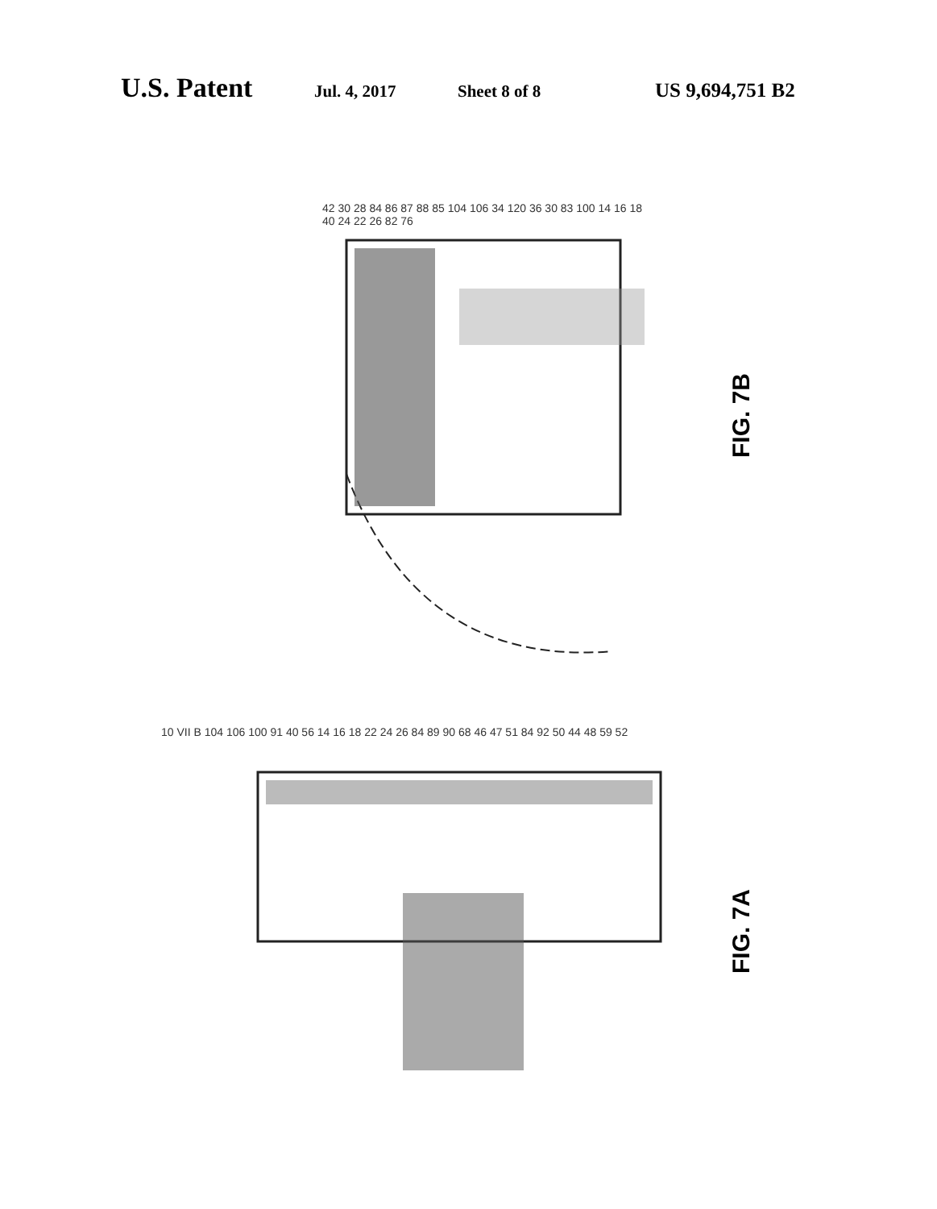U.S. Patent
Jul. 4, 2017 Sheet 8 of 8
US 9,694,751 B2
FIG. 7B
FIG. 7A
42 30 28 84 86 87 88 85 104 106 34 120 36 30 83 100 14 16 18 40 24 22 26 82 76
10 VII B 104 106 100 91 40 56 14 16 18 22 24 26 84 89 90 68 46 47 51 84 92 50 44 48 59 52